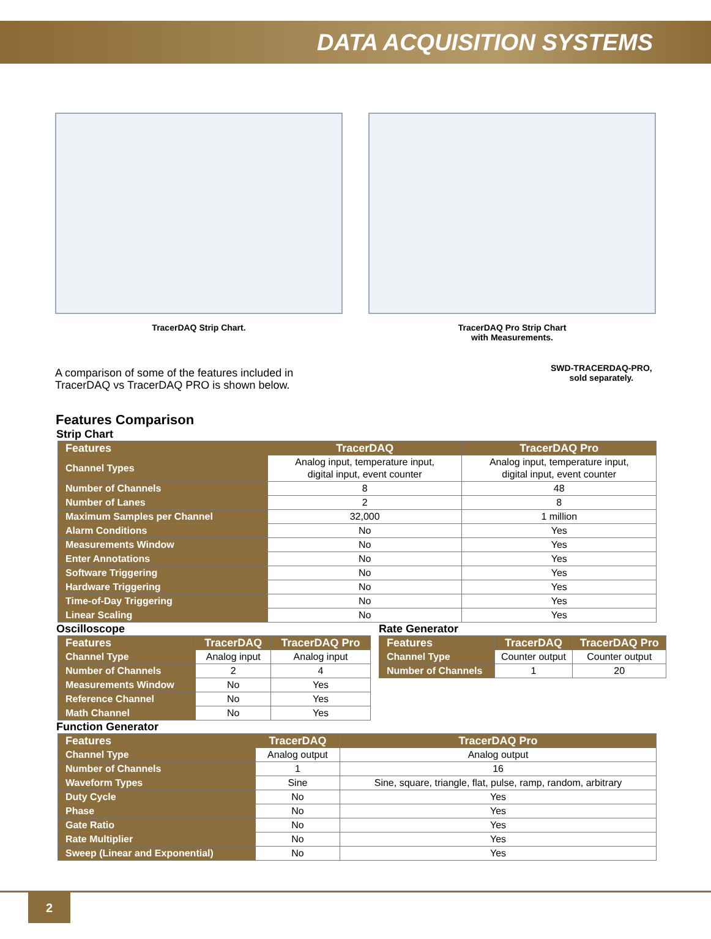DATA ACQUISITION SYSTEMS
TracerDAQ Strip Chart. TracerDAQ Pro Strip Chart
with Measurements.
A comparison of some of the features included in TracerDAQ vs TracerDAQ PRO is shown below.
SWD-TRACERDAQ-PRO,
sold separately.
Features Comparison
Strip Chart
| Features | TracerDAQ | TracerDAQ Pro |
| --- | --- | --- |
| Channel Types | Analog input, temperature input, digital input, event counter | Analog input, temperature input, digital input, event counter |
| Number of Channels | 8 | 48 |
| Number of Lanes | 2 | 8 |
| Maximum Samples per Channel | 32,000 | 1 million |
| Alarm Conditions | No | Yes |
| Measurements Window | No | Yes |
| Enter Annotations | No | Yes |
| Software Triggering | No | Yes |
| Hardware Triggering | No | Yes |
| Time-of-Day Triggering | No | Yes |
| Linear Scaling | No | Yes |
Oscilloscope
| Features | TracerDAQ | TracerDAQ Pro |
| --- | --- | --- |
| Channel Type | Analog input | Analog input |
| Number of Channels | 2 | 4 |
| Measurements Window | No | Yes |
| Reference Channel | No | Yes |
| Math Channel | No | Yes |
Rate Generator
| Features | TracerDAQ | TracerDAQ Pro |
| --- | --- | --- |
| Channel Type | Counter output | Counter output |
| Number of Channels | 1 | 20 |
Function Generator
| Features | TracerDAQ | TracerDAQ Pro |
| --- | --- | --- |
| Channel Type | Analog output | Analog output |
| Number of Channels | 1 | 16 |
| Waveform Types | Sine | Sine, square, triangle, flat, pulse, ramp, random, arbitrary |
| Duty Cycle | No | Yes |
| Phase | No | Yes |
| Gate Ratio | No | Yes |
| Rate Multiplier | No | Yes |
| Sweep (Linear and Exponential) | No | Yes |
2